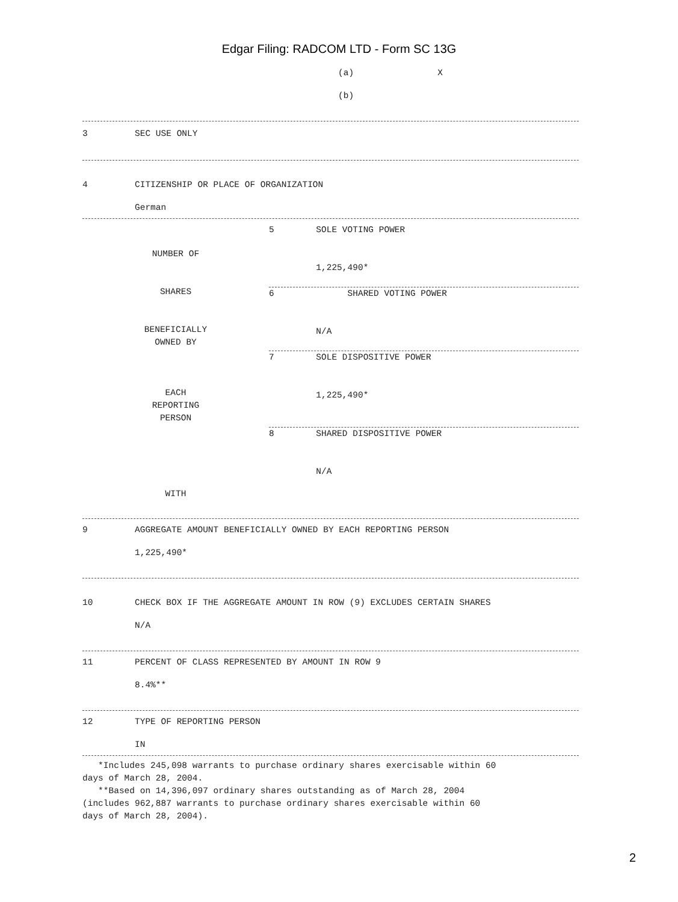Edgar Filing: RADCOM LTD - Form SC 13G
(a) X
(b)
3 SEC USE ONLY
4 CITIZENSHIP OR PLACE OF ORGANIZATION
German
| NUMBER OF SHARES BENEFICIALLY OWNED BY EACH REPORTING PERSON WITH | 5 SOLE VOTING POWER 1,225,490* 6 SHARED VOTING POWER N/A 7 SOLE DISPOSITIVE POWER 1,225,490* 8 SHARED DISPOSITIVE POWER N/A |
9 AGGREGATE AMOUNT BENEFICIALLY OWNED BY EACH REPORTING PERSON
1,225,490*
10 CHECK BOX IF THE AGGREGATE AMOUNT IN ROW (9) EXCLUDES CERTAIN SHARES
N/A
11 PERCENT OF CLASS REPRESENTED BY AMOUNT IN ROW 9
8.4%**
12 TYPE OF REPORTING PERSON
IN
*Includes 245,098 warrants to purchase ordinary shares exercisable within 60 days of March 28, 2004. **Based on 14,396,097 ordinary shares outstanding as of March 28, 2004 (includes 962,887 warrants to purchase ordinary shares exercisable within 60 days of March 28, 2004).
2